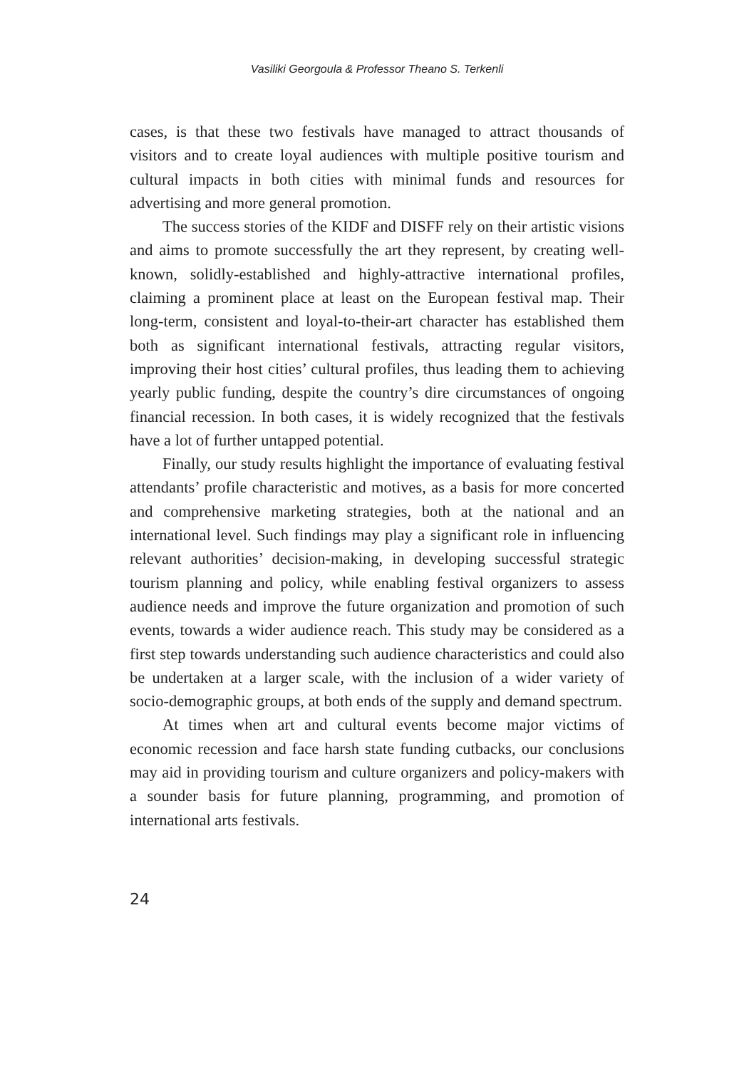Vasiliki Georgoula & Professor Theano S. Terkenli
cases, is that these two festivals have managed to attract thousands of visitors and to create loyal audiences with multiple positive tourism and cultural impacts in both cities with minimal funds and resources for advertising and more general promotion.
The success stories of the KIDF and DISFF rely on their artistic visions and aims to promote successfully the art they represent, by creating well-known, solidly-established and highly-attractive international profiles, claiming a prominent place at least on the European festival map. Their long-term, consistent and loyal-to-their-art character has established them both as significant international festivals, attracting regular visitors, improving their host cities’ cultural profiles, thus leading them to achieving yearly public funding, despite the country’s dire circumstances of ongoing financial recession. In both cases, it is widely recognized that the festivals have a lot of further untapped potential.
Finally, our study results highlight the importance of evaluating festival attendants’ profile characteristic and motives, as a basis for more concerted and comprehensive marketing strategies, both at the national and an international level. Such findings may play a significant role in influencing relevant authorities’ decision-making, in developing successful strategic tourism planning and policy, while enabling festival organizers to assess audience needs and improve the future organization and promotion of such events, towards a wider audience reach. This study may be considered as a first step towards understanding such audience characteristics and could also be undertaken at a larger scale, with the inclusion of a wider variety of socio-demographic groups, at both ends of the supply and demand spectrum.
At times when art and cultural events become major victims of economic recession and face harsh state funding cutbacks, our conclusions may aid in providing tourism and culture organizers and policy-makers with a sounder basis for future planning, programming, and promotion of international arts festivals.
24